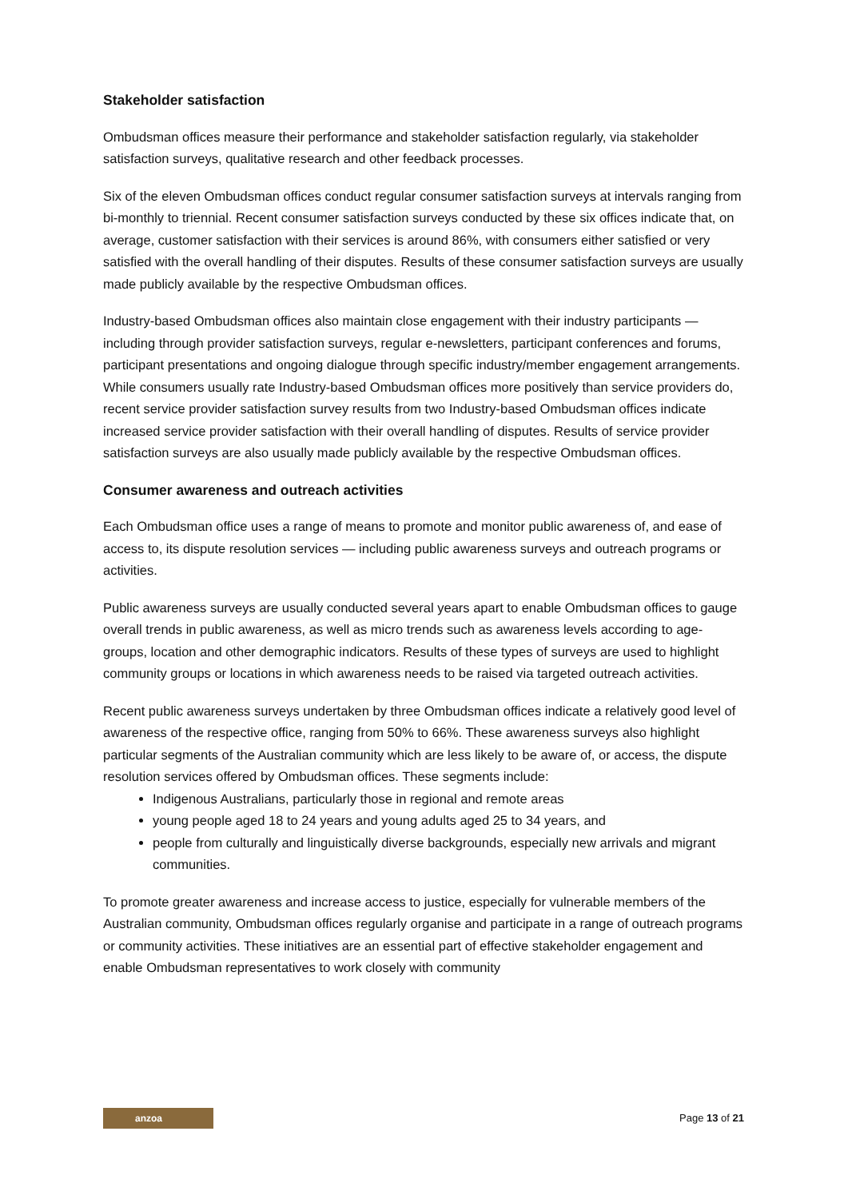Stakeholder satisfaction
Ombudsman offices measure their performance and stakeholder satisfaction regularly, via stakeholder satisfaction surveys, qualitative research and other feedback processes.
Six of the eleven Ombudsman offices conduct regular consumer satisfaction surveys at intervals ranging from bi-monthly to triennial. Recent consumer satisfaction surveys conducted by these six offices indicate that, on average, customer satisfaction with their services is around 86%, with consumers either satisfied or very satisfied with the overall handling of their disputes. Results of these consumer satisfaction surveys are usually made publicly available by the respective Ombudsman offices.
Industry-based Ombudsman offices also maintain close engagement with their industry participants — including through provider satisfaction surveys, regular e-newsletters, participant conferences and forums, participant presentations and ongoing dialogue through specific industry/member engagement arrangements. While consumers usually rate Industry-based Ombudsman offices more positively than service providers do, recent service provider satisfaction survey results from two Industry-based Ombudsman offices indicate increased service provider satisfaction with their overall handling of disputes. Results of service provider satisfaction surveys are also usually made publicly available by the respective Ombudsman offices.
Consumer awareness and outreach activities
Each Ombudsman office uses a range of means to promote and monitor public awareness of, and ease of access to, its dispute resolution services — including public awareness surveys and outreach programs or activities.
Public awareness surveys are usually conducted several years apart to enable Ombudsman offices to gauge overall trends in public awareness, as well as micro trends such as awareness levels according to age-groups, location and other demographic indicators. Results of these types of surveys are used to highlight community groups or locations in which awareness needs to be raised via targeted outreach activities.
Recent public awareness surveys undertaken by three Ombudsman offices indicate a relatively good level of awareness of the respective office, ranging from 50% to 66%. These awareness surveys also highlight particular segments of the Australian community which are less likely to be aware of, or access, the dispute resolution services offered by Ombudsman offices. These segments include:
Indigenous Australians, particularly those in regional and remote areas
young people aged 18 to 24 years and young adults aged 25 to 34 years, and
people from culturally and linguistically diverse backgrounds, especially new arrivals and migrant communities.
To promote greater awareness and increase access to justice, especially for vulnerable members of the Australian community, Ombudsman offices regularly organise and participate in a range of outreach programs or community activities. These initiatives are an essential part of effective stakeholder engagement and enable Ombudsman representatives to work closely with community
anzoa
Page 13 of 21